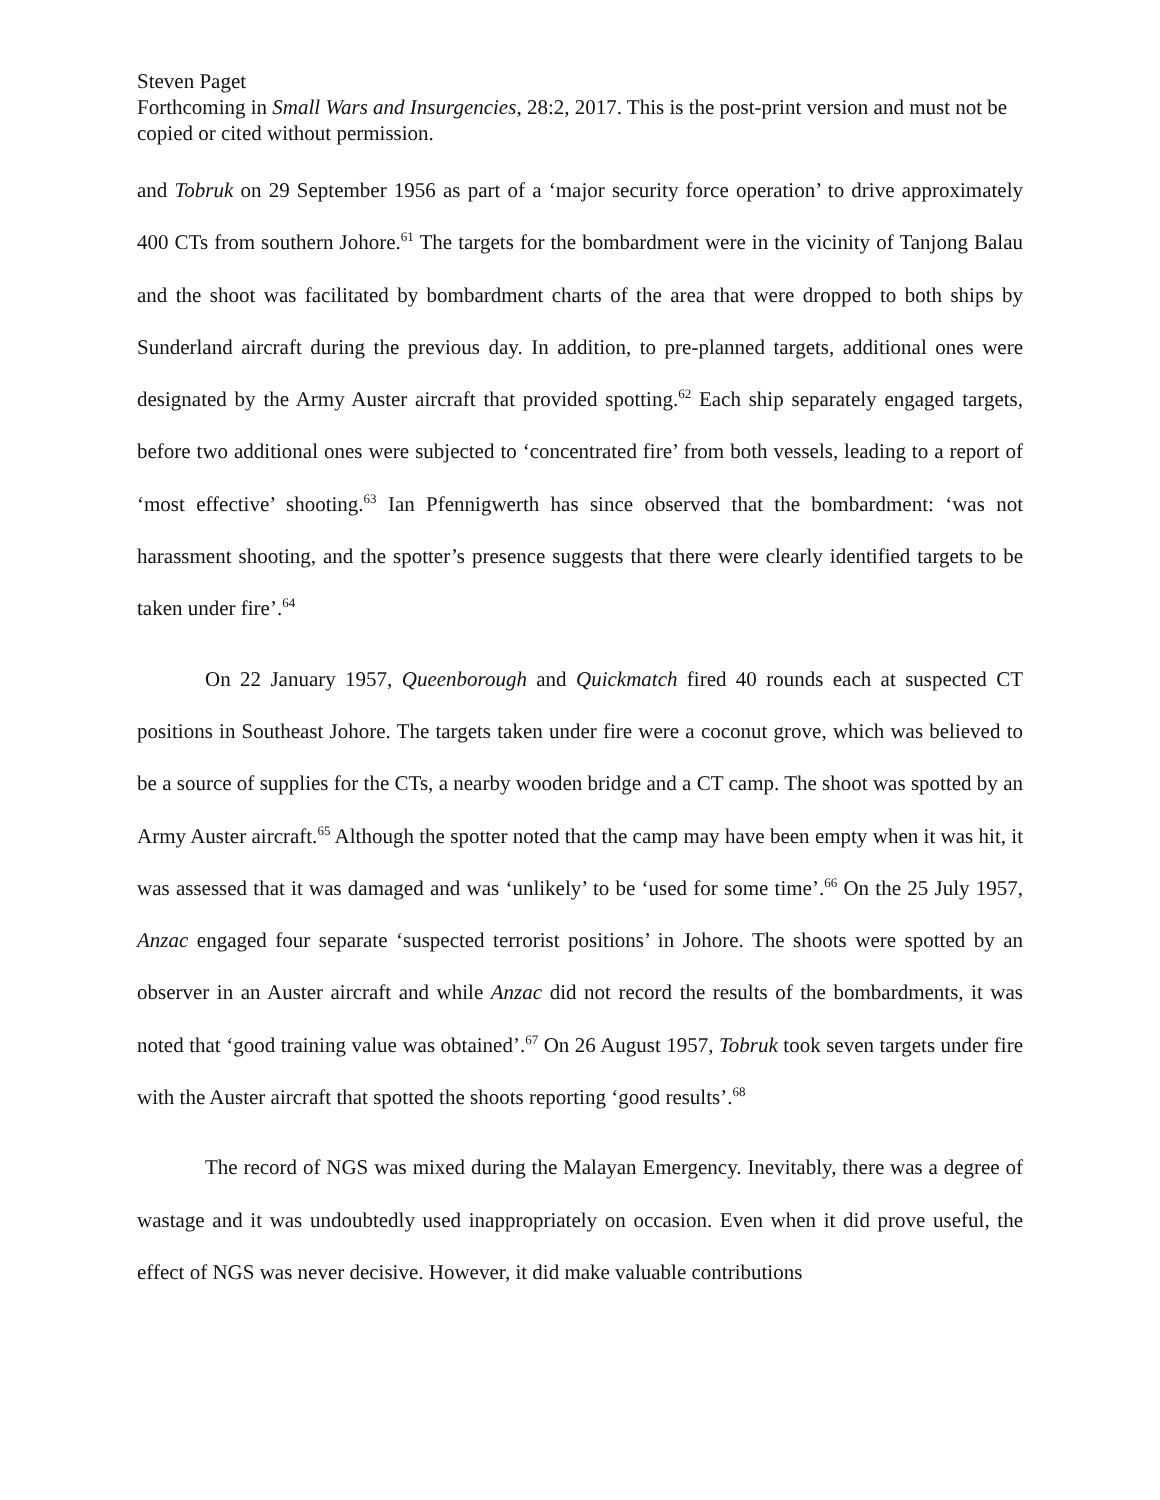Steven Paget
Forthcoming in Small Wars and Insurgencies, 28:2, 2017. This is the post-print version and must not be copied or cited without permission.
and Tobruk on 29 September 1956 as part of a ‘major security force operation’ to drive approximately 400 CTs from southern Johore.<sup>61</sup> The targets for the bombardment were in the vicinity of Tanjong Balau and the shoot was facilitated by bombardment charts of the area that were dropped to both ships by Sunderland aircraft during the previous day. In addition, to pre-planned targets, additional ones were designated by the Army Auster aircraft that provided spotting.<sup>62</sup> Each ship separately engaged targets, before two additional ones were subjected to ‘concentrated fire’ from both vessels, leading to a report of ‘most effective’ shooting.<sup>63</sup> Ian Pfennigwerth has since observed that the bombardment: ‘was not harassment shooting, and the spotter’s presence suggests that there were clearly identified targets to be taken under fire’.<sup>64</sup>
On 22 January 1957, Queenborough and Quickmatch fired 40 rounds each at suspected CT positions in Southeast Johore. The targets taken under fire were a coconut grove, which was believed to be a source of supplies for the CTs, a nearby wooden bridge and a CT camp. The shoot was spotted by an Army Auster aircraft.<sup>65</sup> Although the spotter noted that the camp may have been empty when it was hit, it was assessed that it was damaged and was ‘unlikely’ to be ‘used for some time’.<sup>66</sup> On the 25 July 1957, Anzac engaged four separate ‘suspected terrorist positions’ in Johore. The shoots were spotted by an observer in an Auster aircraft and while Anzac did not record the results of the bombardments, it was noted that ‘good training value was obtained’.<sup>67</sup> On 26 August 1957, Tobruk took seven targets under fire with the Auster aircraft that spotted the shoots reporting ‘good results’.<sup>68</sup>
The record of NGS was mixed during the Malayan Emergency. Inevitably, there was a degree of wastage and it was undoubtedly used inappropriately on occasion. Even when it did prove useful, the effect of NGS was never decisive. However, it did make valuable contributions